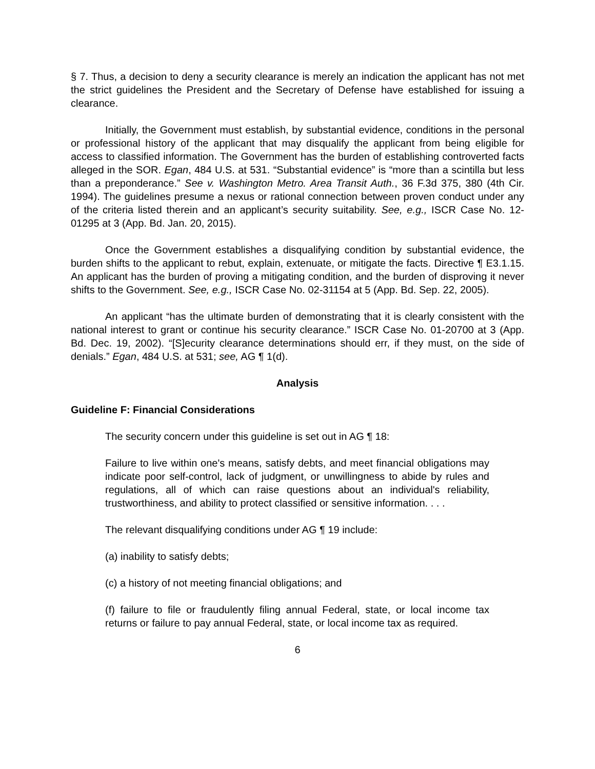§ 7. Thus, a decision to deny a security clearance is merely an indication the applicant has not met the strict guidelines the President and the Secretary of Defense have established for issuing a clearance.
Initially, the Government must establish, by substantial evidence, conditions in the personal or professional history of the applicant that may disqualify the applicant from being eligible for access to classified information. The Government has the burden of establishing controverted facts alleged in the SOR. Egan, 484 U.S. at 531. “Substantial evidence” is “more than a scintilla but less than a preponderance.” See v. Washington Metro. Area Transit Auth., 36 F.3d 375, 380 (4th Cir. 1994). The guidelines presume a nexus or rational connection between proven conduct under any of the criteria listed therein and an applicant’s security suitability. See, e.g., ISCR Case No. 12-01295 at 3 (App. Bd. Jan. 20, 2015).
Once the Government establishes a disqualifying condition by substantial evidence, the burden shifts to the applicant to rebut, explain, extenuate, or mitigate the facts. Directive ¶ E3.1.15. An applicant has the burden of proving a mitigating condition, and the burden of disproving it never shifts to the Government. See, e.g., ISCR Case No. 02-31154 at 5 (App. Bd. Sep. 22, 2005).
An applicant “has the ultimate burden of demonstrating that it is clearly consistent with the national interest to grant or continue his security clearance.” ISCR Case No. 01-20700 at 3 (App. Bd. Dec. 19, 2002). “[S]ecurity clearance determinations should err, if they must, on the side of denials.” Egan, 484 U.S. at 531; see, AG ¶ 1(d).
Analysis
Guideline F: Financial Considerations
The security concern under this guideline is set out in AG ¶ 18:
Failure to live within one's means, satisfy debts, and meet financial obligations may indicate poor self-control, lack of judgment, or unwillingness to abide by rules and regulations, all of which can raise questions about an individual's reliability, trustworthiness, and ability to protect classified or sensitive information. . . .
The relevant disqualifying conditions under AG ¶ 19 include:
(a) inability to satisfy debts;
(c) a history of not meeting financial obligations; and
(f) failure to file or fraudulently filing annual Federal, state, or local income tax returns or failure to pay annual Federal, state, or local income tax as required.
6